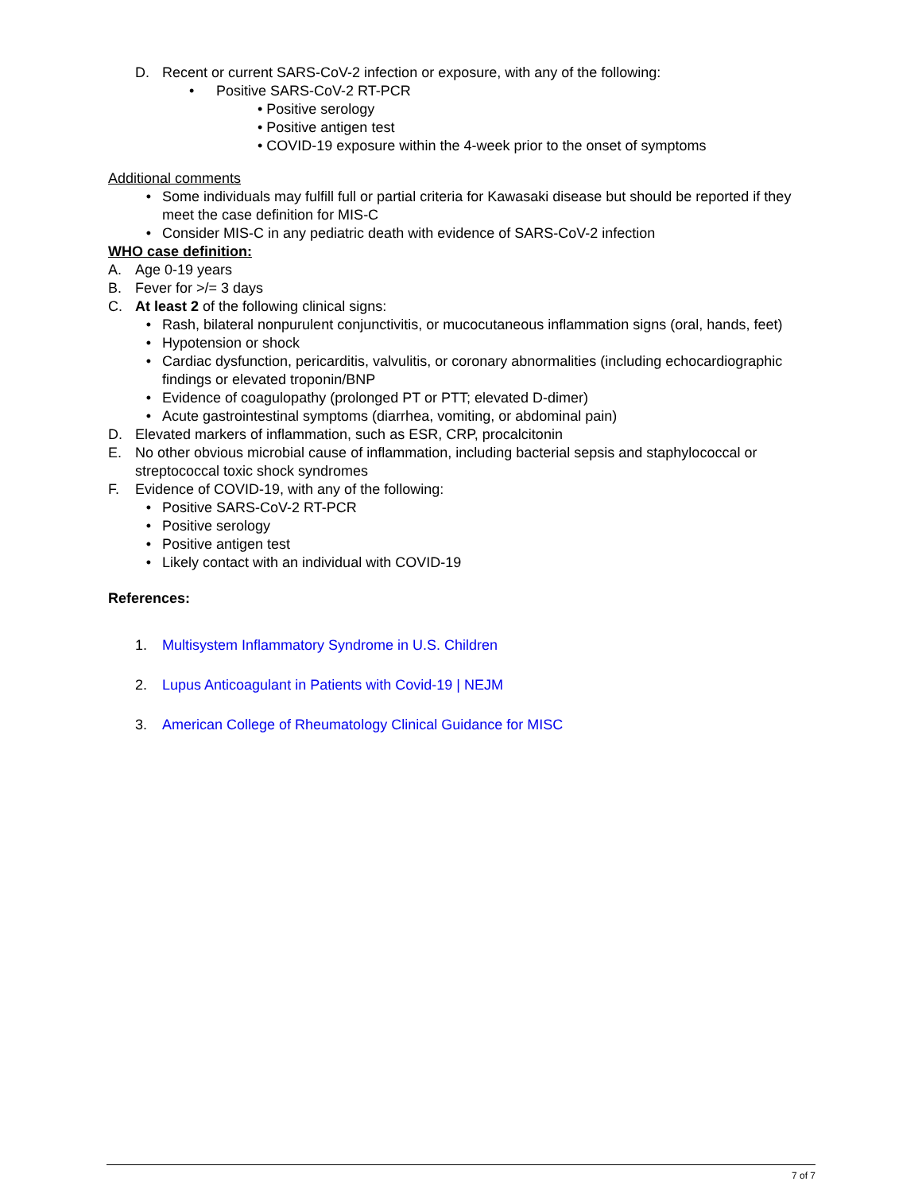D. Recent or current SARS-CoV-2 infection or exposure, with any of the following:
• Positive SARS-CoV-2 RT-PCR
• Positive serology
• Positive antigen test
• COVID-19 exposure within the 4-week prior to the onset of symptoms
Additional comments
• Some individuals may fulfill full or partial criteria for Kawasaki disease but should be reported if they meet the case definition for MIS-C
• Consider MIS-C in any pediatric death with evidence of SARS-CoV-2 infection
WHO case definition:
A. Age 0-19 years
B. Fever for >/= 3 days
C. At least 2 of the following clinical signs:
• Rash, bilateral nonpurulent conjunctivitis, or mucocutaneous inflammation signs (oral, hands, feet)
• Hypotension or shock
• Cardiac dysfunction, pericarditis, valvulitis, or coronary abnormalities (including echocardiographic findings or elevated troponin/BNP
• Evidence of coagulopathy (prolonged PT or PTT; elevated D-dimer)
• Acute gastrointestinal symptoms (diarrhea, vomiting, or abdominal pain)
D. Elevated markers of inflammation, such as ESR, CRP, procalcitonin
E. No other obvious microbial cause of inflammation, including bacterial sepsis and staphylococcal or streptococcal toxic shock syndromes
F. Evidence of COVID-19, with any of the following:
• Positive SARS-CoV-2 RT-PCR
• Positive serology
• Positive antigen test
• Likely contact with an individual with COVID-19
References:
1. Multisystem Inflammatory Syndrome in U.S. Children
2. Lupus Anticoagulant in Patients with Covid-19 | NEJM
3. American College of Rheumatology Clinical Guidance for MISC
7 of 7